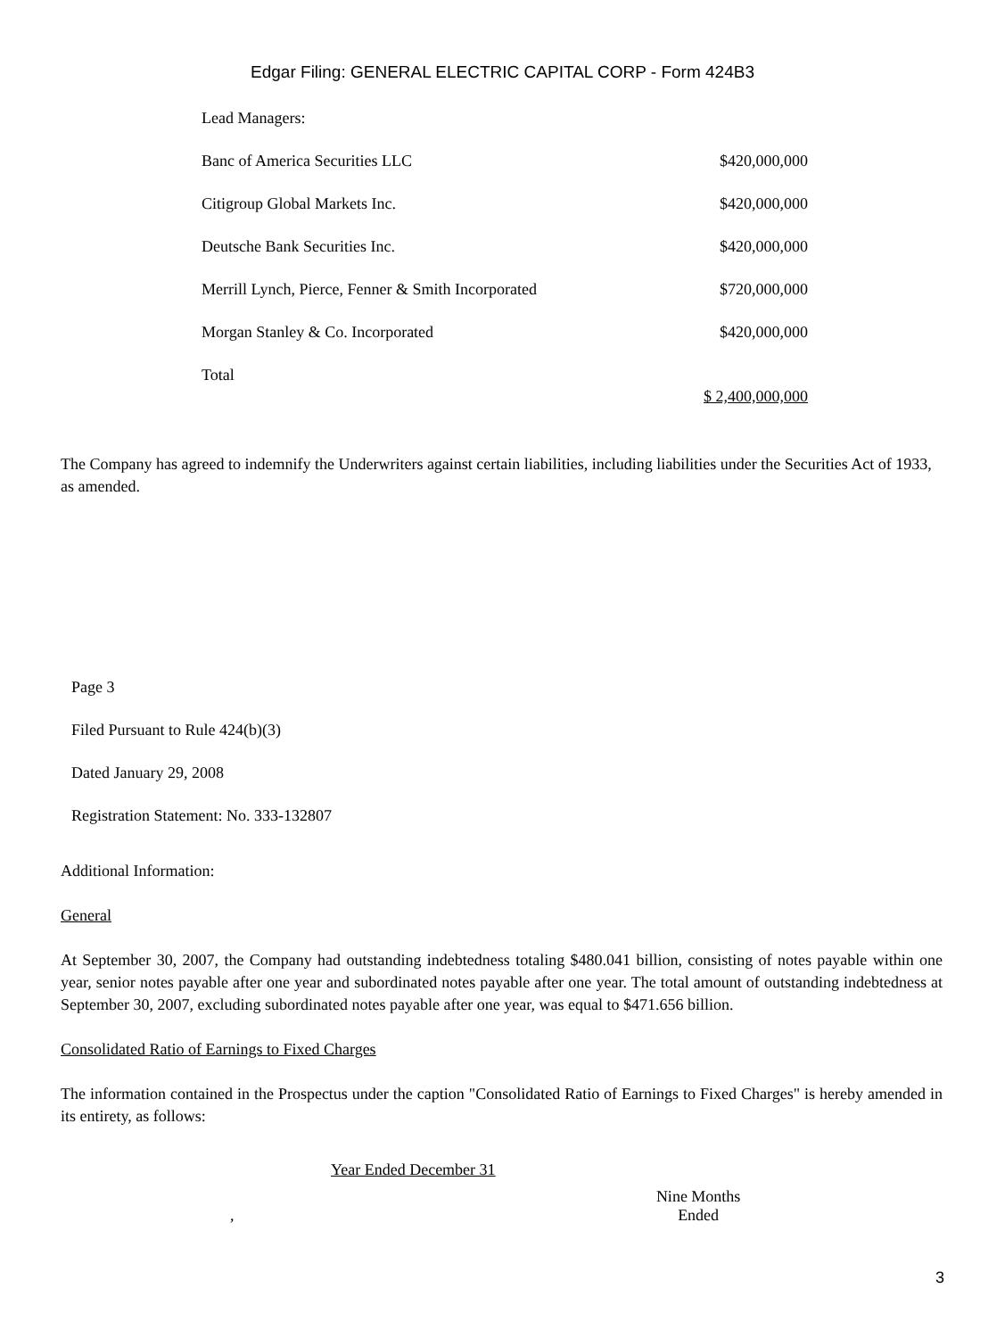Edgar Filing: GENERAL ELECTRIC CAPITAL CORP - Form 424B3
| Lead Managers: | |
| Banc of America Securities LLC | $420,000,000 |
| Citigroup Global Markets Inc. | $420,000,000 |
| Deutsche Bank Securities Inc. | $420,000,000 |
| Merrill Lynch, Pierce, Fenner & Smith Incorporated | $720,000,000 |
| Morgan Stanley & Co. Incorporated | $420,000,000 |
| Total | $ 2,400,000,000 |
The Company has agreed to indemnify the Underwriters against certain liabilities, including liabilities under the Securities Act of 1933, as amended.
Page 3
Filed Pursuant to Rule 424(b)(3)
Dated January 29, 2008
Registration Statement: No. 333-132807
Additional Information:
General
At September 30, 2007, the Company had outstanding indebtedness totaling $480.041 billion, consisting of notes payable within one year, senior notes payable after one year and subordinated notes payable after one year. The total amount of outstanding indebtedness at September 30, 2007, excluding subordinated notes payable after one year, was equal to $471.656 billion.
Consolidated Ratio of Earnings to Fixed Charges
The information contained in the Prospectus under the caption "Consolidated Ratio of Earnings to Fixed Charges" is hereby amended in its entirety, as follows:
| | Year Ended December 31 | |
| , | | Nine Months Ended |
3